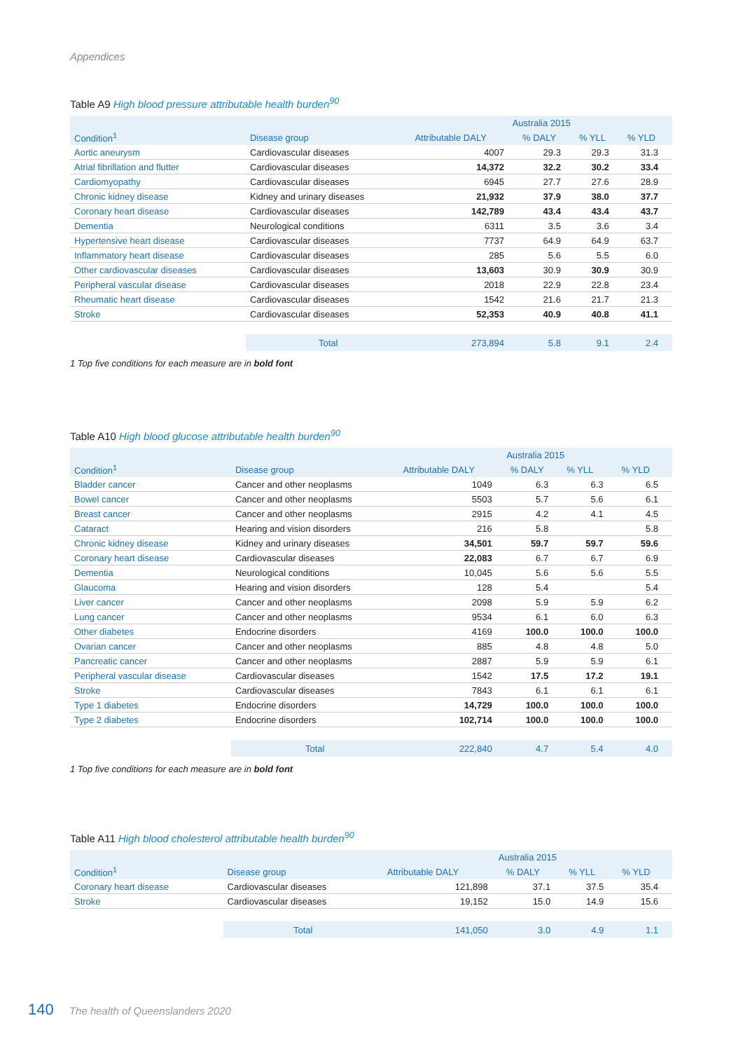Appendices
Table A9 High blood pressure attributable health burden<sup>90</sup>
| | | Australia 2015 | | | |
| --- | --- | --- | --- | --- | --- |
| Condition<sup>1</sup> | Disease group | Attributable DALY | % DALY | % YLL | % YLD |
| Aortic aneurysm | Cardiovascular diseases | 4007 | 29.3 | 29.3 | 31.3 |
| Atrial fibrillation and flutter | Cardiovascular diseases | 14,372 | 32.2 | 30.2 | 33.4 |
| Cardiomyopathy | Cardiovascular diseases | 6945 | 27.7 | 27.6 | 28.9 |
| Chronic kidney disease | Kidney and urinary diseases | 21,932 | 37.9 | 38.0 | 37.7 |
| Coronary heart disease | Cardiovascular diseases | 142,789 | 43.4 | 43.4 | 43.7 |
| Dementia | Neurological conditions | 6311 | 3.5 | 3.6 | 3.4 |
| Hypertensive heart disease | Cardiovascular diseases | 7737 | 64.9 | 64.9 | 63.7 |
| Inflammatory heart disease | Cardiovascular diseases | 285 | 5.6 | 5.5 | 6.0 |
| Other cardiovascular diseases | Cardiovascular diseases | 13,603 | 30.9 | 30.9 | 30.9 |
| Peripheral vascular disease | Cardiovascular diseases | 2018 | 22.9 | 22.8 | 23.4 |
| Rheumatic heart disease | Cardiovascular diseases | 1542 | 21.6 | 21.7 | 21.3 |
| Stroke | Cardiovascular diseases | 52,353 | 40.9 | 40.8 | 41.1 |
| | Total | 273,894 | 5.8 | 9.1 | 2.4 |
1 Top five conditions for each measure are in bold font
Table A10 High blood glucose attributable health burden<sup>90</sup>
| | | Australia 2015 | | | |
| --- | --- | --- | --- | --- | --- |
| Condition<sup>1</sup> | Disease group | Attributable DALY | % DALY | % YLL | % YLD |
| Bladder cancer | Cancer and other neoplasms | 1049 | 6.3 | 6.3 | 6.5 |
| Bowel cancer | Cancer and other neoplasms | 5503 | 5.7 | 5.6 | 6.1 |
| Breast cancer | Cancer and other neoplasms | 2915 | 4.2 | 4.1 | 4.5 |
| Cataract | Hearing and vision disorders | 216 | 5.8 | | 5.8 |
| Chronic kidney disease | Kidney and urinary diseases | 34,501 | 59.7 | 59.7 | 59.6 |
| Coronary heart disease | Cardiovascular diseases | 22,083 | 6.7 | 6.7 | 6.9 |
| Dementia | Neurological conditions | 10,045 | 5.6 | 5.6 | 5.5 |
| Glaucoma | Hearing and vision disorders | 128 | 5.4 | | 5.4 |
| Liver cancer | Cancer and other neoplasms | 2098 | 5.9 | 5.9 | 6.2 |
| Lung cancer | Cancer and other neoplasms | 9534 | 6.1 | 6.0 | 6.3 |
| Other diabetes | Endocrine disorders | 4169 | 100.0 | 100.0 | 100.0 |
| Ovarian cancer | Cancer and other neoplasms | 885 | 4.8 | 4.8 | 5.0 |
| Pancreatic cancer | Cancer and other neoplasms | 2887 | 5.9 | 5.9 | 6.1 |
| Peripheral vascular disease | Cardiovascular diseases | 1542 | 17.5 | 17.2 | 19.1 |
| Stroke | Cardiovascular diseases | 7843 | 6.1 | 6.1 | 6.1 |
| Type 1 diabetes | Endocrine disorders | 14,729 | 100.0 | 100.0 | 100.0 |
| Type 2 diabetes | Endocrine disorders | 102,714 | 100.0 | 100.0 | 100.0 |
| | Total | 222,840 | 4.7 | 5.4 | 4.0 |
1 Top five conditions for each measure are in bold font
Table A11 High blood cholesterol attributable health burden<sup>90</sup>
| | | Australia 2015 | | | |
| --- | --- | --- | --- | --- | --- |
| Condition<sup>1</sup> | Disease group | Attributable DALY | % DALY | % YLL | % YLD |
| Coronary heart disease | Cardiovascular diseases | 121,898 | 37.1 | 37.5 | 35.4 |
| Stroke | Cardiovascular diseases | 19,152 | 15.0 | 14.9 | 15.6 |
| | Total | 141,050 | 3.0 | 4.9 | 1.1 |
140 The health of Queenslanders 2020